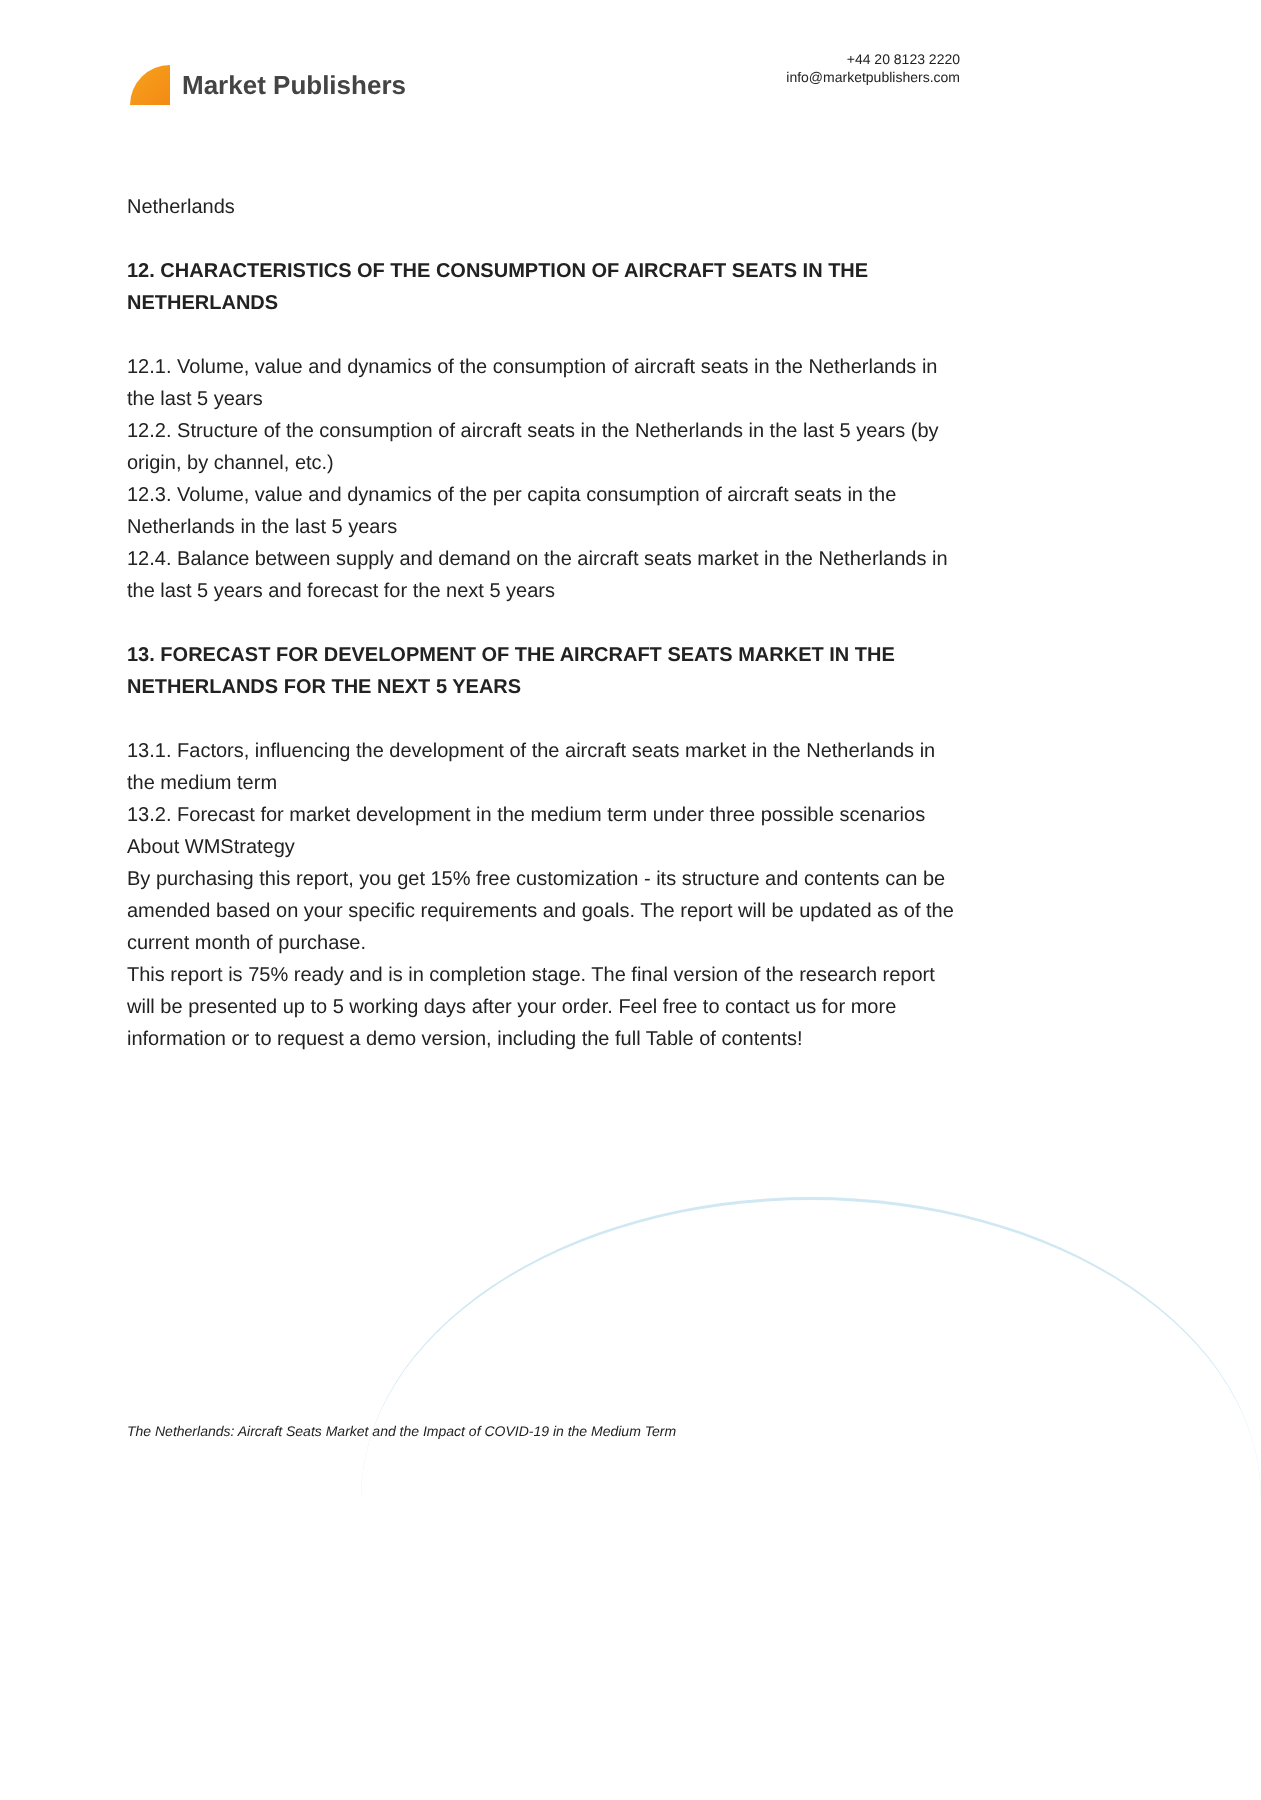Market Publishers
+44 20 8123 2220
info@marketpublishers.com
Netherlands
12. CHARACTERISTICS OF THE CONSUMPTION OF AIRCRAFT SEATS IN THE NETHERLANDS
12.1. Volume, value and dynamics of the consumption of aircraft seats in the Netherlands in the last 5 years
12.2. Structure of the consumption of aircraft seats in the Netherlands in the last 5 years (by origin, by channel, etc.)
12.3. Volume, value and dynamics of the per capita consumption of aircraft seats in the Netherlands in the last 5 years
12.4. Balance between supply and demand on the aircraft seats market in the Netherlands in the last 5 years and forecast for the next 5 years
13. FORECAST FOR DEVELOPMENT OF THE AIRCRAFT SEATS MARKET IN THE NETHERLANDS FOR THE NEXT 5 YEARS
13.1. Factors, influencing the development of the aircraft seats market in the Netherlands in the medium term
13.2. Forecast for market development in the medium term under three possible scenarios
About WMStrategy
By purchasing this report, you get 15% free customization - its structure and contents can be amended based on your specific requirements and goals. The report will be updated as of the current month of purchase.
This report is 75% ready and is in completion stage. The final version of the research report will be presented up to 5 working days after your order. Feel free to contact us for more information or to request a demo version, including the full Table of contents!
The Netherlands: Aircraft Seats Market and the Impact of COVID-19 in the Medium Term